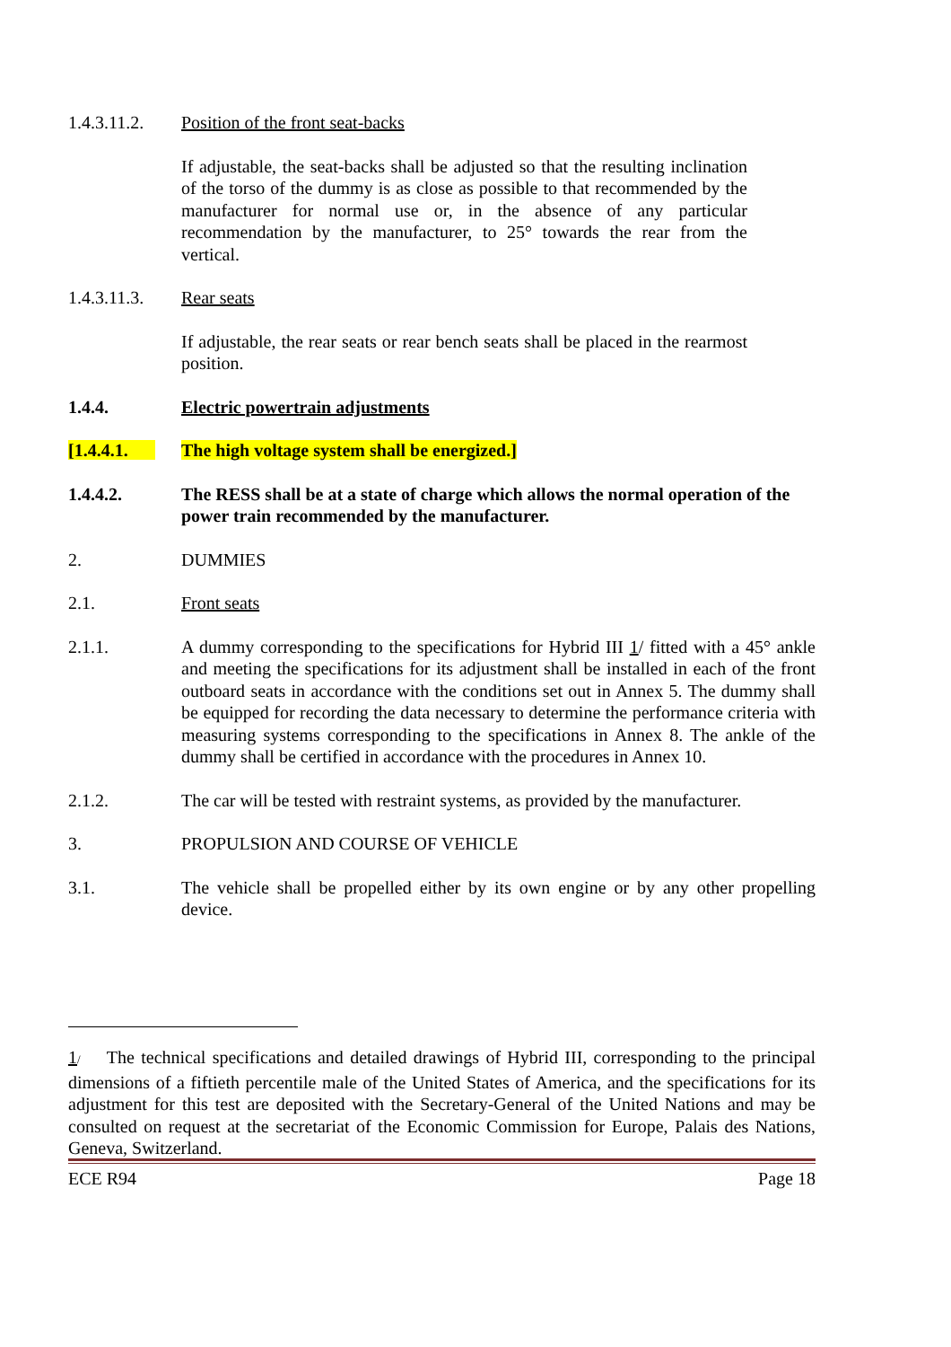1.4.3.11.2.
Position of the front seat-backs
If adjustable, the seat-backs shall be adjusted so that the resulting inclination of the torso of the dummy is as close as possible to that recommended by the manufacturer for normal use or, in the absence of any particular recommendation by the manufacturer, to 25° towards the rear from the vertical.
1.4.3.11.3.
Rear seats
If adjustable, the rear seats or rear bench seats shall be placed in the rearmost position.
1.4.4. Electric powertrain adjustments
[1.4.4.1. The high voltage system shall be energized.]
1.4.4.2. The RESS shall be at a state of charge which allows the normal operation of the power train recommended by the manufacturer.
2. DUMMIES
2.1. Front seats
2.1.1. A dummy corresponding to the specifications for Hybrid III 1/ fitted with a 45° ankle and meeting the specifications for its adjustment shall be installed in each of the front outboard seats in accordance with the conditions set out in Annex 5. The dummy shall be equipped for recording the data necessary to determine the performance criteria with measuring systems corresponding to the specifications in Annex 8. The ankle of the dummy shall be certified in accordance with the procedures in Annex 10.
2.1.2. The car will be tested with restraint systems, as provided by the manufacturer.
3. PROPULSION AND COURSE OF VEHICLE
3.1. The vehicle shall be propelled either by its own engine or by any other propelling device.
1/ The technical specifications and detailed drawings of Hybrid III, corresponding to the principal dimensions of a fiftieth percentile male of the United States of America, and the specifications for its adjustment for this test are deposited with the Secretary-General of the United Nations and may be consulted on request at the secretariat of the Economic Commission for Europe, Palais des Nations, Geneva, Switzerland.
ECE R94 Page 18